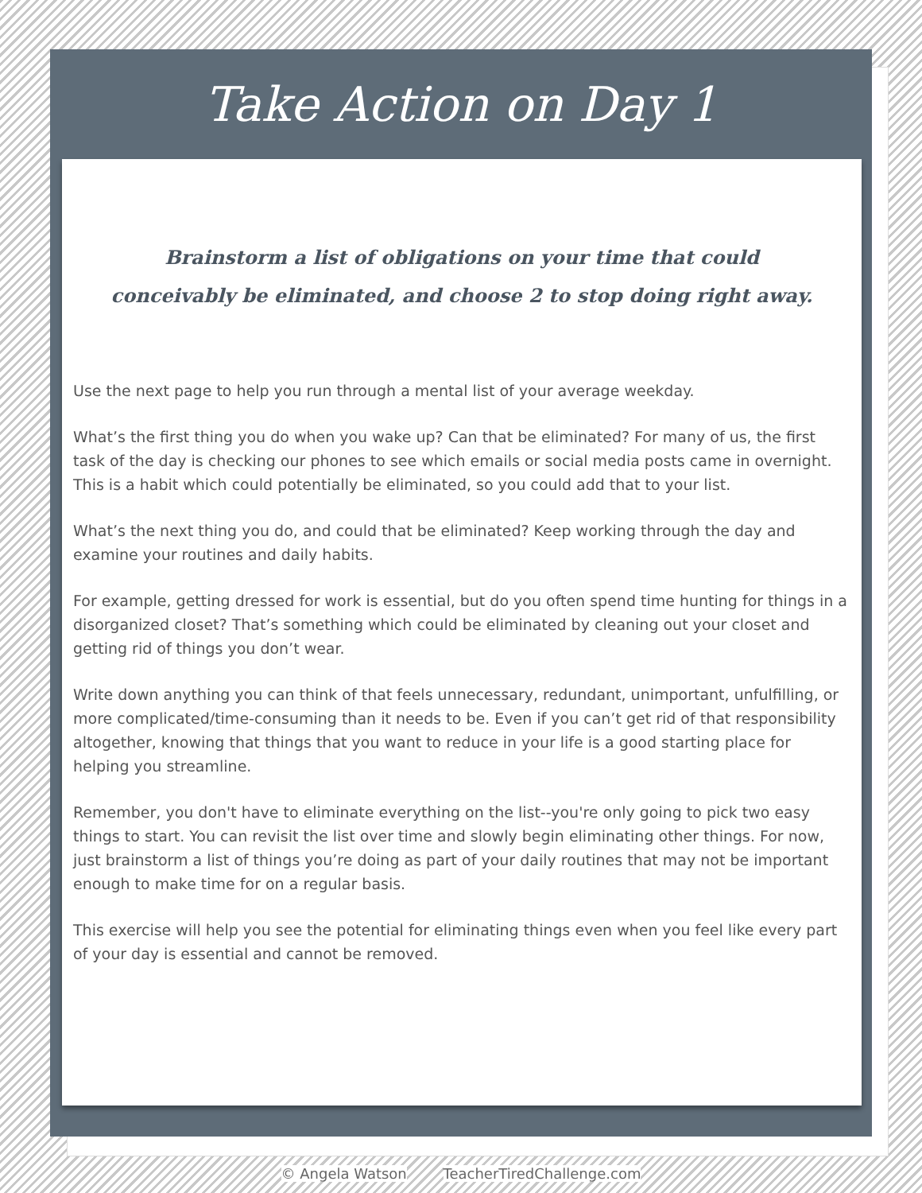Take Action on Day 1
Brainstorm a list of obligations on your time that could conceivably be eliminated, and choose 2 to stop doing right away.
Use the next page to help you run through a mental list of your average weekday.
What’s the first thing you do when you wake up? Can that be eliminated? For many of us, the first task of the day is checking our phones to see which emails or social media posts came in overnight. This is a habit which could potentially be eliminated, so you could add that to your list.
What’s the next thing you do, and could that be eliminated? Keep working through the day and examine your routines and daily habits.
For example, getting dressed for work is essential, but do you often spend time hunting for things in a disorganized closet? That’s something which could be eliminated by cleaning out your closet and getting rid of things you don’t wear.
Write down anything you can think of that feels unnecessary, redundant, unimportant, unfulfilling, or more complicated/time-consuming than it needs to be. Even if you can’t get rid of that responsibility altogether, knowing that things that you want to reduce in your life is a good starting place for helping you streamline.
Remember, you don't have to eliminate everything on the list--you're only going to pick two easy things to start. You can revisit the list over time and slowly begin eliminating other things. For now, just brainstorm a list of things you’re doing as part of your daily routines that may not be important enough to make time for on a regular basis.
This exercise will help you see the potential for eliminating things even when you feel like every part of your day is essential and cannot be removed.
© Angela Watson TeacherTiredChallenge.com